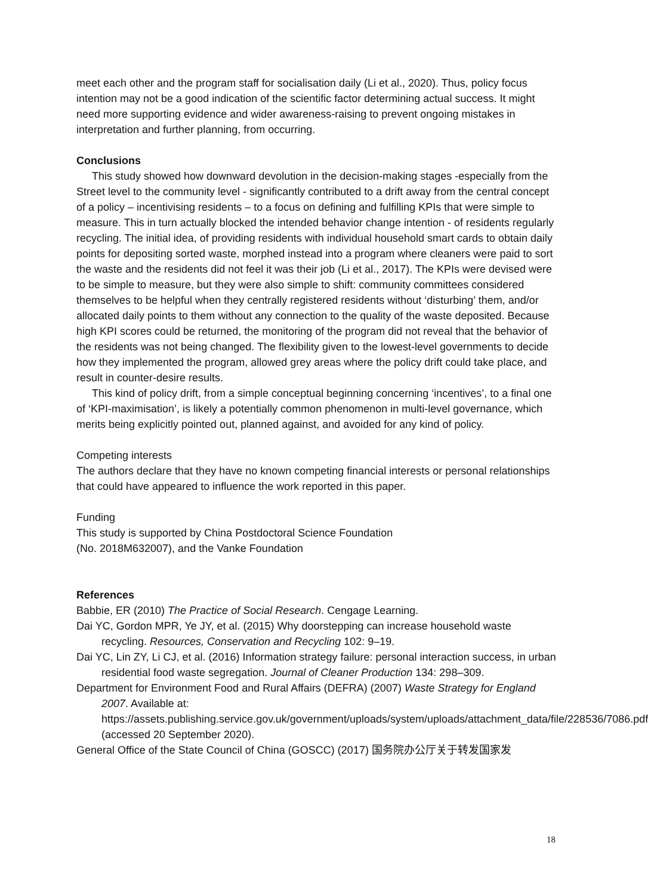meet each other and the program staff for socialisation daily (Li et al., 2020). Thus, policy focus intention may not be a good indication of the scientific factor determining actual success. It might need more supporting evidence and wider awareness-raising to prevent ongoing mistakes in interpretation and further planning, from occurring.
Conclusions
This study showed how downward devolution in the decision-making stages -especially from the Street level to the community level - significantly contributed to a drift away from the central concept of a policy – incentivising residents – to a focus on defining and fulfilling KPIs that were simple to measure. This in turn actually blocked the intended behavior change intention - of residents regularly recycling. The initial idea, of providing residents with individual household smart cards to obtain daily points for depositing sorted waste, morphed instead into a program where cleaners were paid to sort the waste and the residents did not feel it was their job (Li et al., 2017). The KPIs were devised were to be simple to measure, but they were also simple to shift: community committees considered themselves to be helpful when they centrally registered residents without ‘disturbing’ them, and/or allocated daily points to them without any connection to the quality of the waste deposited. Because high KPI scores could be returned, the monitoring of the program did not reveal that the behavior of the residents was not being changed. The flexibility given to the lowest-level governments to decide how they implemented the program, allowed grey areas where the policy drift could take place, and result in counter-desire results.
This kind of policy drift, from a simple conceptual beginning concerning ‘incentives’, to a final one of ‘KPI-maximisation’, is likely a potentially common phenomenon in multi-level governance, which merits being explicitly pointed out, planned against, and avoided for any kind of policy.
Competing interests
The authors declare that they have no known competing financial interests or personal relationships that could have appeared to influence the work reported in this paper.
Funding
This study is supported by China Postdoctoral Science Foundation
(No. 2018M632007), and the Vanke Foundation
References
Babbie, ER (2010) The Practice of Social Research. Cengage Learning.
Dai YC, Gordon MPR, Ye JY, et al. (2015) Why doorstepping can increase household waste recycling. Resources, Conservation and Recycling 102: 9–19.
Dai YC, Lin ZY, Li CJ, et al. (2016) Information strategy failure: personal interaction success, in urban residential food waste segregation. Journal of Cleaner Production 134: 298–309.
Department for Environment Food and Rural Affairs (DEFRA) (2007) Waste Strategy for England 2007. Available at: https://assets.publishing.service.gov.uk/government/uploads/system/uploads/attachment_data/file/228536/7086.pdf (accessed 20 September 2020).
General Office of the State Council of China (GOSCC) (2017) 国务院办公厅关于转发国家发
18